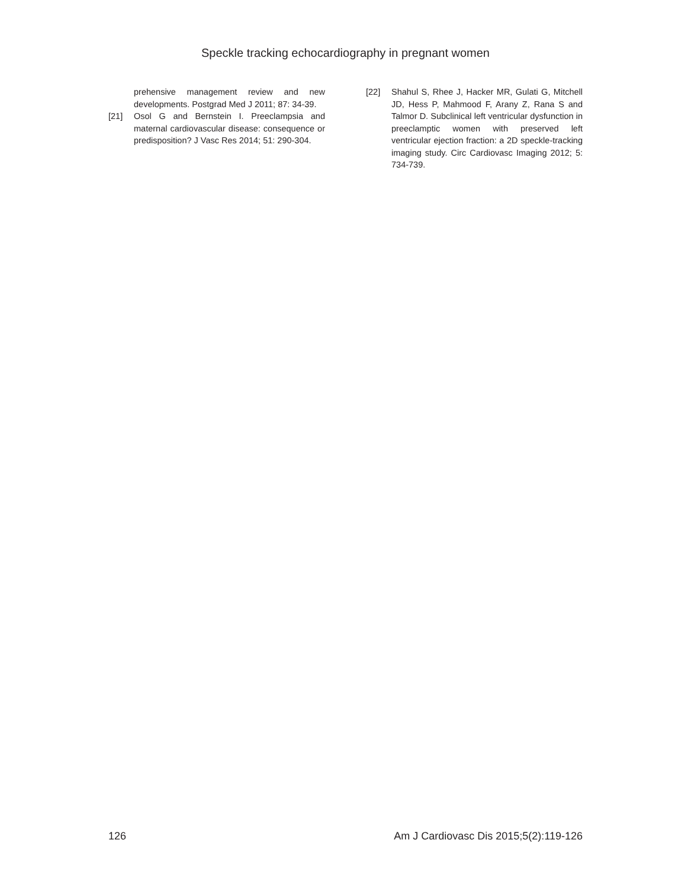Speckle tracking echocardiography in pregnant women
prehensive management review and new developments. Postgrad Med J 2011; 87: 34-39.
[21] Osol G and Bernstein I. Preeclampsia and maternal cardiovascular disease: consequence or predisposition? J Vasc Res 2014; 51: 290-304.
[22] Shahul S, Rhee J, Hacker MR, Gulati G, Mitchell JD, Hess P, Mahmood F, Arany Z, Rana S and Talmor D. Subclinical left ventricular dysfunction in preeclamptic women with preserved left ventricular ejection fraction: a 2D speckle-tracking imaging study. Circ Cardiovasc Imaging 2012; 5: 734-739.
126 Am J Cardiovasc Dis 2015;5(2):119-126